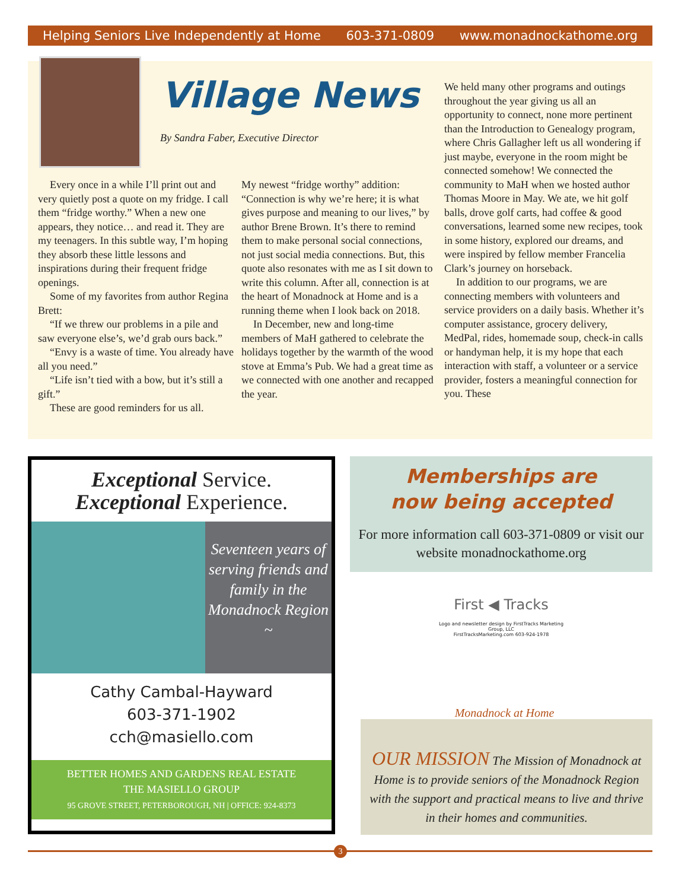Helping Seniors Live Independently at Home 603-371-0809 www.monadnockathome.org
Village News
By Sandra Faber, Executive Director
Every once in a while I’ll print out and very quietly post a quote on my fridge. I call them “fridge worthy.” When a new one appears, they notice… and read it. They are my teenagers. In this subtle way, I’m hoping they absorb these little lessons and inspirations during their frequent fridge openings.
Some of my favorites from author Regina Brett:
“If we threw our problems in a pile and saw everyone else’s, we’d grab ours back.”
“Envy is a waste of time. You already have all you need.”
“Life isn’t tied with a bow, but it’s still a gift.”
These are good reminders for us all.
My newest “fridge worthy” addition: “Connection is why we’re here; it is what gives purpose and meaning to our lives,” by author Brene Brown. It’s there to remind them to make personal social connections, not just social media connections. But, this quote also resonates with me as I sit down to write this column. After all, connection is at the heart of Monadnock at Home and is a running theme when I look back on 2018.
In December, new and long-time members of MaH gathered to celebrate the holidays together by the warmth of the wood stove at Emma’s Pub. We had a great time as we connected with one another and recapped the year.
We held many other programs and outings throughout the year giving us all an opportunity to connect, none more pertinent than the Introduction to Genealogy program, where Chris Gallagher left us all wondering if just maybe, everyone in the room might be connected somehow! We connected the community to MaH when we hosted author Thomas Moore in May. We ate, we hit golf balls, drove golf carts, had coffee & good conversations, learned some new recipes, took in some history, explored our dreams, and were inspired by fellow member Francelia Clark’s journey on horseback.
In addition to our programs, we are connecting members with volunteers and service providers on a daily basis. Whether it’s computer assistance, grocery delivery, MedPal, rides, homemade soup, check-in calls or handyman help, it is my hope that each interaction with staff, a volunteer or a service provider, fosters a meaningful connection for you. These
Exceptional Service.
Exceptional Experience.
Seventeen years of serving friends and family in the Monadnock Region
~
Cathy Cambal-Hayward
603-371-1902
cch@masiello.com
BETTER HOMES AND GARDENS REAL ESTATE
THE MASIELLO GROUP
95 GROVE STREET, PETERBOROUGH, NH | OFFICE: 924-8373
Memberships are
now being accepted
For more information call 603-371-0809 or visit our website monadnockathome.org
First ◀ Tracks
Logo and newsletter design by FirstTracks Marketing Group, LLC
FirstTracksMarketing.com 603-924-1978
Monadnock at Home
OUR MISSION The Mission of Monadnock at Home is to provide seniors of the Monadnock Region with the support and practical means to live and thrive in their homes and communities.
3